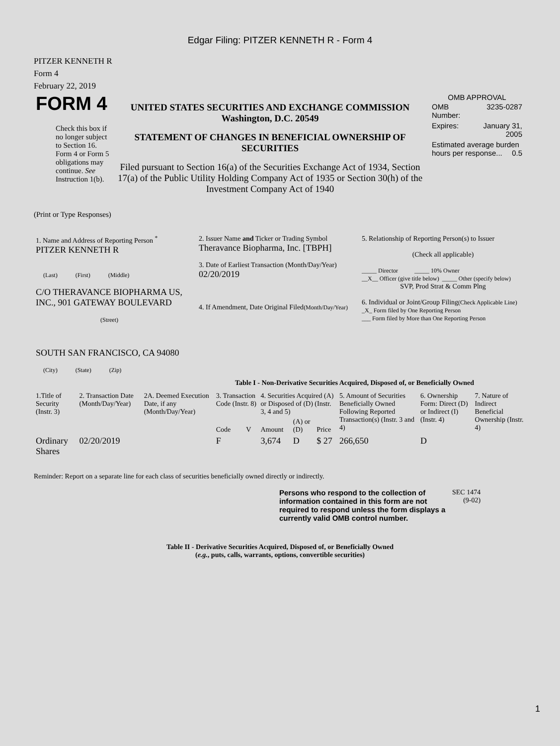Edgar Filing: PITZER KENNETH R - Form 4
PITZER KENNETH R
Form 4
February 22, 2019
| FORM 4 Check this box if no longer subject to Section 16. Form 4 or Form 5 obligations may continue. See Instruction 1(b). | UNITED STATES SECURITIES AND EXCHANGE COMMISSION Washington, D.C. 20549 STATEMENT OF CHANGES IN BENEFICIAL OWNERSHIP OF SECURITIES Filed pursuant to Section 16(a) of the Securities Exchange Act of 1934, Section 17(a) of the Public Utility Holding Company Act of 1935 or Section 30(h) of the Investment Company Act of 1940 | OMB APPROVAL / OMB Number: / 3235-0287 / / Expires: / January 31, 2005 / / Estimated average burden hours per response... 0.5 / / |
(Print or Type Responses)
| 1. Name and Address of Reporting Person <sup>*</sup> PITZER KENNETH R (Last) (First) (Middle) C/O THERAVANCE BIOPHARMA US, INC., 901 GATEWAY BOULEVARD (Street) SOUTH SAN FRANCISCO, CA 94080 (City) (State) (Zip) | 2. Issuer Name and Ticker or Trading Symbol Theravance Biopharma, Inc. [TBPH] 3. Date of Earliest Transaction (Month/Day/Year) 02/20/2019 4. If Amendment, Date Original Filed (Month/Day/Year) | 5. Relationship of Reporting Person(s) to Issuer (Check all applicable) _____ Director _____ 10% Owner __X__ Officer (give title below) _____ Other (specify below) SVP, Prod Strat & Comm Plng 6. Individual or Joint/Group Filing (Check Applicable Line) _X_ Form filed by One Reporting Person ___ Form filed by More than One Reporting Person |
Table I - Non-Derivative Securities Acquired, Disposed of, or Beneficially Owned
| 1.Title of Security (Instr. 3) | 2. Transaction Date (Month/Day/Year) | 2A. Deemed Execution Date, if any (Month/Day/Year) | 3. Transaction Code (Instr. 8) | | 4. Securities Acquired (A) or Disposed of (D) (Instr. 3, 4 and 5) | | | 5. Amount of Securities Beneficially Owned Following Reported Transaction(s) (Instr. 3 and 4) | 6. Ownership Form: Direct (D) or Indirect (I) (Instr. 4) | 7. Nature of Indirect Beneficial Ownership (Instr. 4) |
| --- | --- | --- | --- | --- | --- | --- | --- | --- | --- | --- |
| | | | Code | V | Amount | (A) or (D) | Price | | | |
| Ordinary Shares | 02/20/2019 | | F | | 3,674 | D | $ 27 | 266,650 | D | |
Reminder: Report on a separate line for each class of securities beneficially owned directly or indirectly.
| Persons who respond to the collection of information contained in this form are not required to respond unless the form displays a currently valid OMB control number. | SEC 1474 (9-02) |
Table II - Derivative Securities Acquired, Disposed of, or Beneficially Owned
(e.g., puts, calls, warrants, options, convertible securities)
1